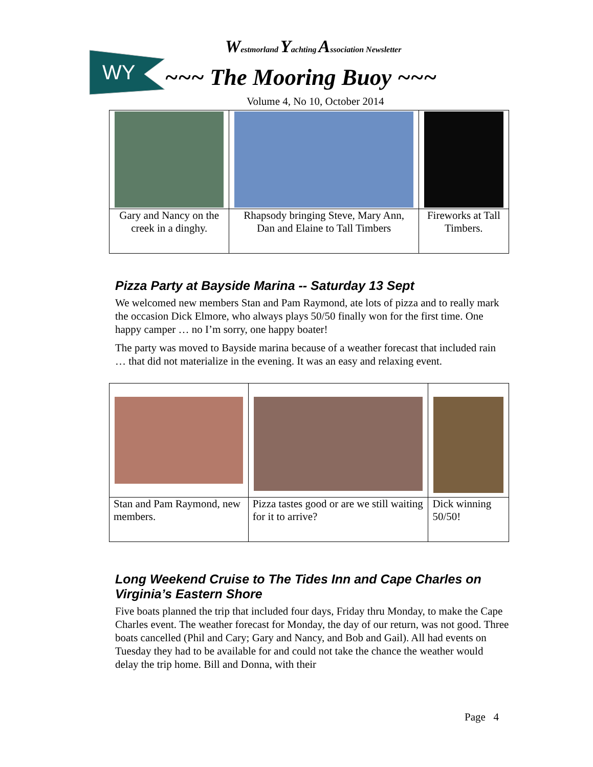WY
Westmorland Yachting Association Newsletter
~~~ The Mooring Buoy ~~~
Volume 4, No 10, October 2014
| Gary and Nancy on the creek in a dinghy. | Rhapsody bringing Steve, Mary Ann, Dan and Elaine to Tall Timbers | Fireworks at Tall Timbers. |
Pizza Party at Bayside Marina -- Saturday 13 Sept
We welcomed new members Stan and Pam Raymond, ate lots of pizza and to really mark the occasion Dick Elmore, who always plays 50/50 finally won for the first time. One happy camper … no I’m sorry, one happy boater!
The party was moved to Bayside marina because of a weather forecast that included rain … that did not materialize in the evening. It was an easy and relaxing event.
| Stan and Pam Raymond, new members. | Pizza tastes good or are we still waiting for it to arrive? | Dick winning 50/50! |
Long Weekend Cruise to The Tides Inn and Cape Charles on Virginia’s Eastern Shore
Five boats planned the trip that included four days, Friday thru Monday, to make the Cape Charles event. The weather forecast for Monday, the day of our return, was not good. Three boats cancelled (Phil and Cary; Gary and Nancy, and Bob and Gail). All had events on Tuesday they had to be available for and could not take the chance the weather would delay the trip home. Bill and Donna, with their
Page 4